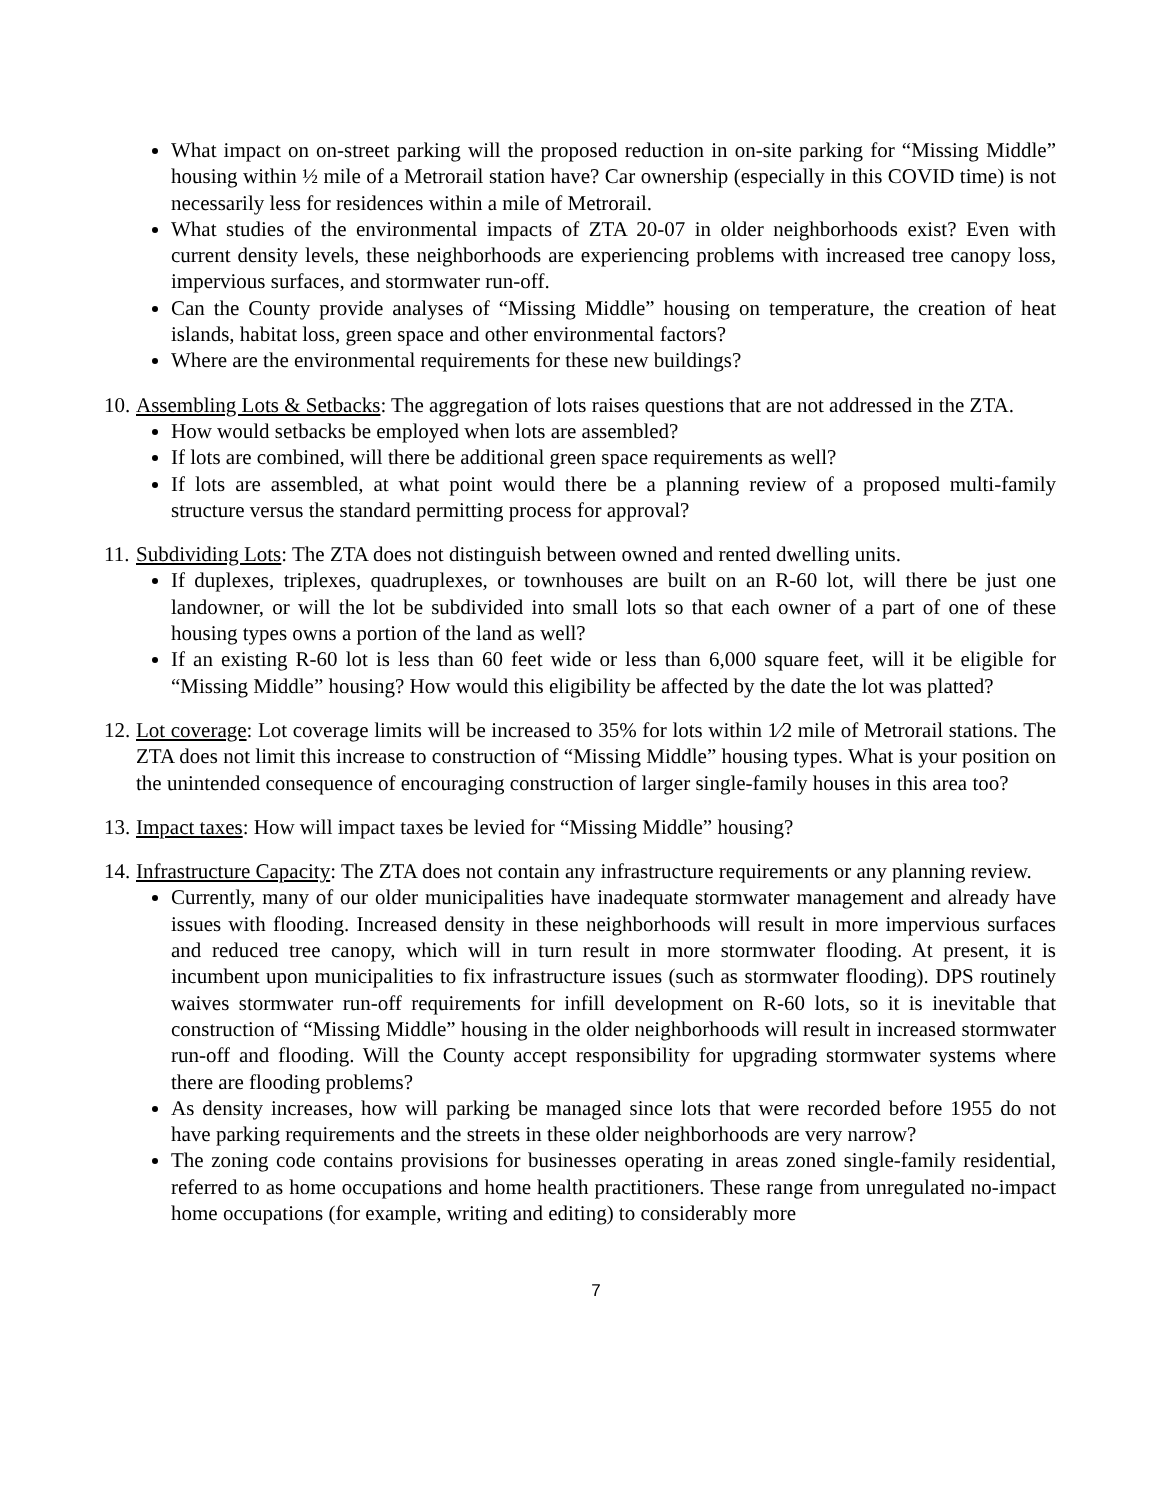What impact on on-street parking will the proposed reduction in on-site parking for “Missing Middle” housing within ½ mile of a Metrorail station have? Car ownership (especially in this COVID time) is not necessarily less for residences within a mile of Metrorail.
What studies of the environmental impacts of ZTA 20-07 in older neighborhoods exist? Even with current density levels, these neighborhoods are experiencing problems with increased tree canopy loss, impervious surfaces, and stormwater run-off.
Can the County provide analyses of “Missing Middle” housing on temperature, the creation of heat islands, habitat loss, green space and other environmental factors?
Where are the environmental requirements for these new buildings?
10. Assembling Lots & Setbacks: The aggregation of lots raises questions that are not addressed in the ZTA.
How would setbacks be employed when lots are assembled?
If lots are combined, will there be additional green space requirements as well?
If lots are assembled, at what point would there be a planning review of a proposed multi-family structure versus the standard permitting process for approval?
11. Subdividing Lots: The ZTA does not distinguish between owned and rented dwelling units.
If duplexes, triplexes, quadruplexes, or townhouses are built on an R-60 lot, will there be just one landowner, or will the lot be subdivided into small lots so that each owner of a part of one of these housing types owns a portion of the land as well?
If an existing R-60 lot is less than 60 feet wide or less than 6,000 square feet, will it be eligible for “Missing Middle” housing? How would this eligibility be affected by the date the lot was platted?
12. Lot coverage: Lot coverage limits will be increased to 35% for lots within 1⁄2 mile of Metrorail stations. The ZTA does not limit this increase to construction of “Missing Middle” housing types. What is your position on the unintended consequence of encouraging construction of larger single-family houses in this area too?
13. Impact taxes: How will impact taxes be levied for “Missing Middle” housing?
14. Infrastructure Capacity: The ZTA does not contain any infrastructure requirements or any planning review.
Currently, many of our older municipalities have inadequate stormwater management and already have issues with flooding. Increased density in these neighborhoods will result in more impervious surfaces and reduced tree canopy, which will in turn result in more stormwater flooding. At present, it is incumbent upon municipalities to fix infrastructure issues (such as stormwater flooding). DPS routinely waives stormwater run-off requirements for infill development on R-60 lots, so it is inevitable that construction of “Missing Middle” housing in the older neighborhoods will result in increased stormwater run-off and flooding. Will the County accept responsibility for upgrading stormwater systems where there are flooding problems?
As density increases, how will parking be managed since lots that were recorded before 1955 do not have parking requirements and the streets in these older neighborhoods are very narrow?
The zoning code contains provisions for businesses operating in areas zoned single-family residential, referred to as home occupations and home health practitioners. These range from unregulated no-impact home occupations (for example, writing and editing) to considerably more
7